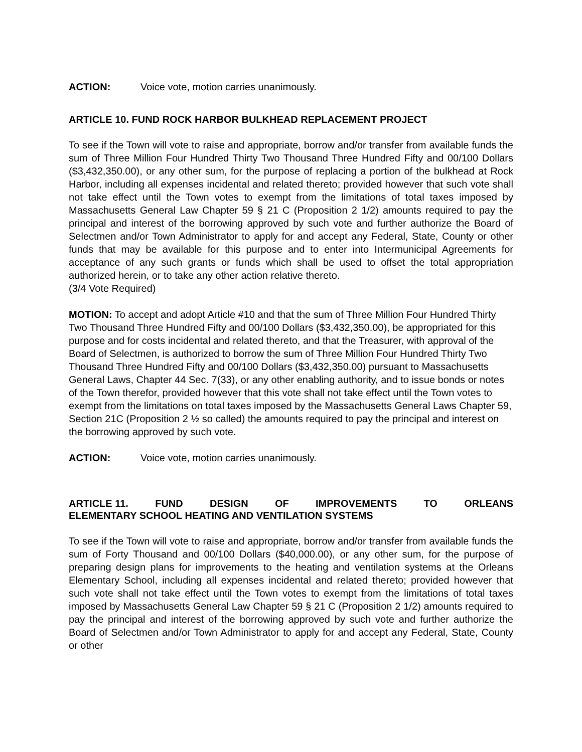ACTION: Voice vote, motion carries unanimously.
ARTICLE 10. FUND ROCK HARBOR BULKHEAD REPLACEMENT PROJECT
To see if the Town will vote to raise and appropriate, borrow and/or transfer from available funds the sum of Three Million Four Hundred Thirty Two Thousand Three Hundred Fifty and 00/100 Dollars ($3,432,350.00), or any other sum, for the purpose of replacing a portion of the bulkhead at Rock Harbor, including all expenses incidental and related thereto; provided however that such vote shall not take effect until the Town votes to exempt from the limitations of total taxes imposed by Massachusetts General Law Chapter 59 § 21 C (Proposition 2 1/2) amounts required to pay the principal and interest of the borrowing approved by such vote and further authorize the Board of Selectmen and/or Town Administrator to apply for and accept any Federal, State, County or other funds that may be available for this purpose and to enter into Intermunicipal Agreements for acceptance of any such grants or funds which shall be used to offset the total appropriation authorized herein, or to take any other action relative thereto.
(3/4 Vote Required)
MOTION: To accept and adopt Article #10 and that the sum of Three Million Four Hundred Thirty Two Thousand Three Hundred Fifty and 00/100 Dollars ($3,432,350.00), be appropriated for this purpose and for costs incidental and related thereto, and that the Treasurer, with approval of the Board of Selectmen, is authorized to borrow the sum of Three Million Four Hundred Thirty Two Thousand Three Hundred Fifty and 00/100 Dollars ($3,432,350.00) pursuant to Massachusetts General Laws, Chapter 44 Sec. 7(33), or any other enabling authority, and to issue bonds or notes of the Town therefor, provided however that this vote shall not take effect until the Town votes to exempt from the limitations on total taxes imposed by the Massachusetts General Laws Chapter 59, Section 21C (Proposition 2 ½ so called) the amounts required to pay the principal and interest on the borrowing approved by such vote.
ACTION: Voice vote, motion carries unanimously.
ARTICLE 11. FUND DESIGN OF IMPROVEMENTS TO ORLEANS
ELEMENTARY SCHOOL HEATING AND VENTILATION SYSTEMS
To see if the Town will vote to raise and appropriate, borrow and/or transfer from available funds the sum of Forty Thousand and 00/100 Dollars ($40,000.00), or any other sum, for the purpose of preparing design plans for improvements to the heating and ventilation systems at the Orleans Elementary School, including all expenses incidental and related thereto; provided however that such vote shall not take effect until the Town votes to exempt from the limitations of total taxes imposed by Massachusetts General Law Chapter 59 § 21 C (Proposition 2 1/2) amounts required to pay the principal and interest of the borrowing approved by such vote and further authorize the Board of Selectmen and/or Town Administrator to apply for and accept any Federal, State, County or other